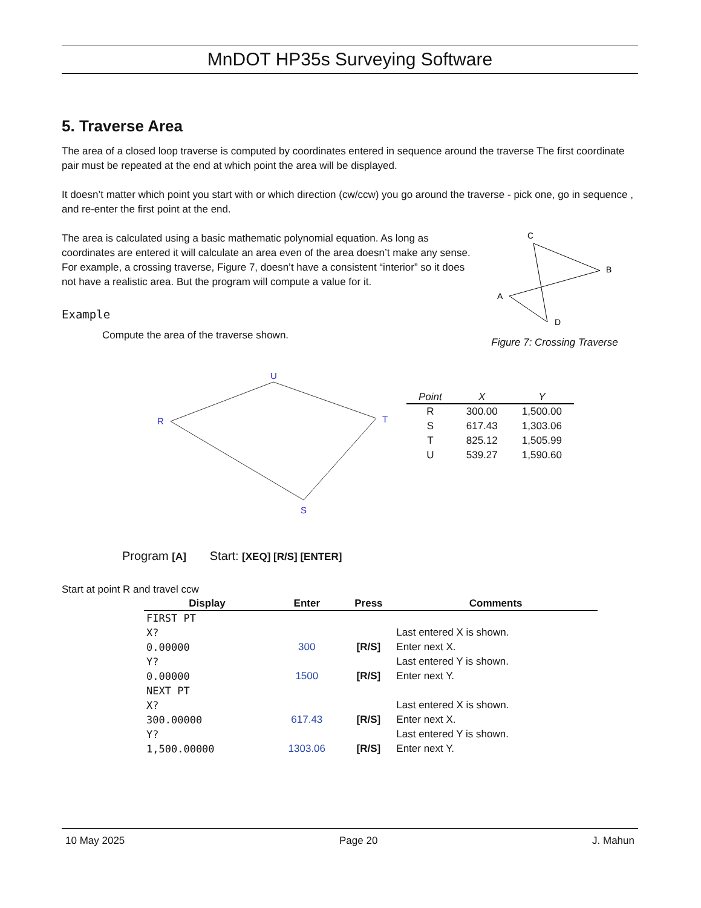MnDOT HP35s Surveying Software
5. Traverse Area
The area of a closed loop traverse is computed by coordinates entered in sequence around the traverse The first coordinate pair must be repeated at the end at which point the area will be displayed.
It doesn’t matter which point you start with or which direction (cw/ccw) you go around the traverse - pick one, go in sequence , and re-enter the first point at the end.
The area is calculated using a basic mathematic polynomial equation. As long as coordinates are entered it will calculate an area even of the area doesn’t make any sense. For example, a crossing traverse, Figure 7, doesn’t have a consistent “interior” so it does not have a realistic area. But the program will compute a value for it.
Example
Compute the area of the traverse shown.
C
B
A
D
Figure 7: Crossing Traverse
U
R
T
S
| Point | X | Y |
| --- | --- | --- |
| R | 300.00 | 1,500.00 |
| S | 617.43 | 1,303.06 |
| T | 825.12 | 1,505.99 |
| U | 539.27 | 1,590.60 |
Program [A] Start: [XEQ] [R/S] [ENTER]
Start at point R and travel ccw
| Display | Enter | Press | Comments |
| --- | --- | --- | --- |
| FIRST PT | | | |
| X? | | | Last entered X is shown. |
| 0.00000 | 300 | [R/S] | Enter next X. |
| Y? | | | Last entered Y is shown. |
| 0.00000 | 1500 | [R/S] | Enter next Y. |
| NEXT PT | | | |
| X? | | | Last entered X is shown. |
| 300.00000 | 617.43 | [R/S] | Enter next X. |
| Y? | | | Last entered Y is shown. |
| 1,500.00000 | 1303.06 | [R/S] | Enter next Y. |
10 May 2025 Page 20 J. Mahun